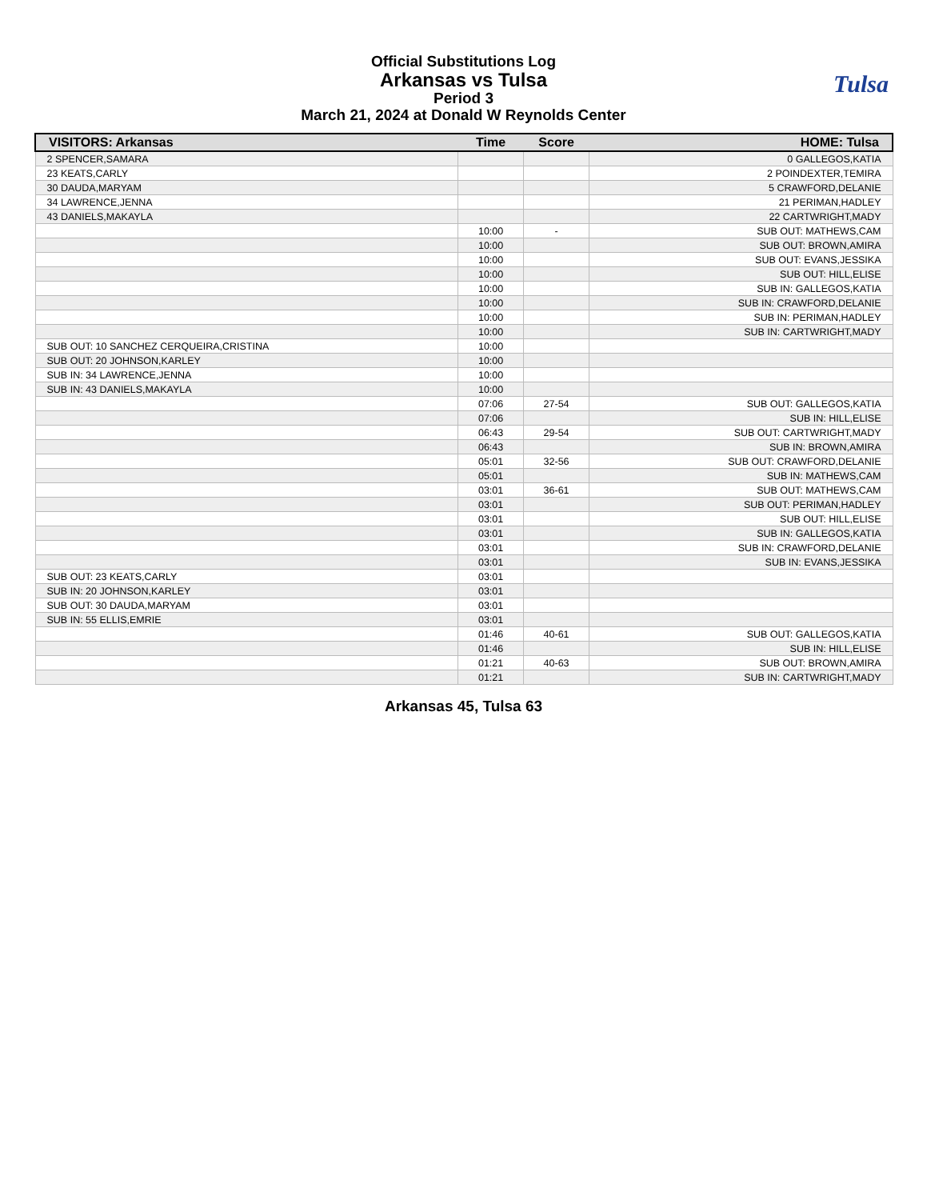Official Substitutions Log
Arkansas vs Tulsa
Period 3
March 21, 2024 at Donald W Reynolds Center
Tulsa
| VISITORS: Arkansas | Time | Score | HOME: Tulsa |
| --- | --- | --- | --- |
| 2 SPENCER,SAMARA | | | 0 GALLEGOS,KATIA |
| 23 KEATS,CARLY | | | 2 POINDEXTER,TEMIRA |
| 30 DAUDA,MARYAM | | | 5 CRAWFORD,DELANIE |
| 34 LAWRENCE,JENNA | | | 21 PERIMAN,HADLEY |
| 43 DANIELS,MAKAYLA | | | 22 CARTWRIGHT,MADY |
| | 10:00 | - | SUB OUT: MATHEWS,CAM |
| | 10:00 | | SUB OUT: BROWN,AMIRA |
| | 10:00 | | SUB OUT: EVANS,JESSIKA |
| | 10:00 | | SUB OUT: HILL,ELISE |
| | 10:00 | | SUB IN: GALLEGOS,KATIA |
| | 10:00 | | SUB IN: CRAWFORD,DELANIE |
| | 10:00 | | SUB IN: PERIMAN,HADLEY |
| | 10:00 | | SUB IN: CARTWRIGHT,MADY |
| SUB OUT: 10 SANCHEZ CERQUEIRA,CRISTINA | 10:00 | | |
| SUB OUT: 20 JOHNSON,KARLEY | 10:00 | | |
| SUB IN: 34 LAWRENCE,JENNA | 10:00 | | |
| SUB IN: 43 DANIELS,MAKAYLA | 10:00 | | |
| | 07:06 | 27-54 | SUB OUT: GALLEGOS,KATIA |
| | 07:06 | | SUB IN: HILL,ELISE |
| | 06:43 | 29-54 | SUB OUT: CARTWRIGHT,MADY |
| | 06:43 | | SUB IN: BROWN,AMIRA |
| | 05:01 | 32-56 | SUB OUT: CRAWFORD,DELANIE |
| | 05:01 | | SUB IN: MATHEWS,CAM |
| | 03:01 | 36-61 | SUB OUT: MATHEWS,CAM |
| | 03:01 | | SUB OUT: PERIMAN,HADLEY |
| | 03:01 | | SUB OUT: HILL,ELISE |
| | 03:01 | | SUB IN: GALLEGOS,KATIA |
| | 03:01 | | SUB IN: CRAWFORD,DELANIE |
| | 03:01 | | SUB IN: EVANS,JESSIKA |
| SUB OUT: 23 KEATS,CARLY | 03:01 | | |
| SUB IN: 20 JOHNSON,KARLEY | 03:01 | | |
| SUB OUT: 30 DAUDA,MARYAM | 03:01 | | |
| SUB IN: 55 ELLIS,EMRIE | 03:01 | | |
| | 01:46 | 40-61 | SUB OUT: GALLEGOS,KATIA |
| | 01:46 | | SUB IN: HILL,ELISE |
| | 01:21 | 40-63 | SUB OUT: BROWN,AMIRA |
| | 01:21 | | SUB IN: CARTWRIGHT,MADY |
Arkansas 45, Tulsa 63